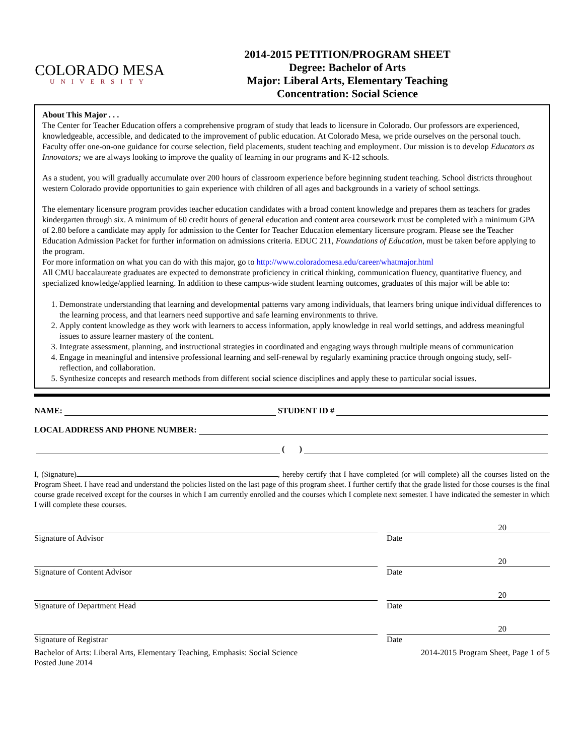COLORADO MESA
UNIVERSITY
2014-2015 PETITION/PROGRAM SHEET
Degree: Bachelor of Arts
Major: Liberal Arts, Elementary Teaching
Concentration: Social Science
About This Major . . .
The Center for Teacher Education offers a comprehensive program of study that leads to licensure in Colorado. Our professors are experienced, knowledgeable, accessible, and dedicated to the improvement of public education. At Colorado Mesa, we pride ourselves on the personal touch. Faculty offer one-on-one guidance for course selection, field placements, student teaching and employment. Our mission is to develop Educators as Innovators; we are always looking to improve the quality of learning in our programs and K-12 schools.
As a student, you will gradually accumulate over 200 hours of classroom experience before beginning student teaching. School districts throughout western Colorado provide opportunities to gain experience with children of all ages and backgrounds in a variety of school settings.
The elementary licensure program provides teacher education candidates with a broad content knowledge and prepares them as teachers for grades kindergarten through six. A minimum of 60 credit hours of general education and content area coursework must be completed with a minimum GPA of 2.80 before a candidate may apply for admission to the Center for Teacher Education elementary licensure program. Please see the Teacher Education Admission Packet for further information on admissions criteria. EDUC 211, Foundations of Education, must be taken before applying to the program.
For more information on what you can do with this major, go to http://www.coloradomesa.edu/career/whatmajor.html
All CMU baccalaureate graduates are expected to demonstrate proficiency in critical thinking, communication fluency, quantitative fluency, and specialized knowledge/applied learning. In addition to these campus-wide student learning outcomes, graduates of this major will be able to:
1. Demonstrate understanding that learning and developmental patterns vary among individuals, that learners bring unique individual differences to the learning process, and that learners need supportive and safe learning environments to thrive.
2. Apply content knowledge as they work with learners to access information, apply knowledge in real world settings, and address meaningful issues to assure learner mastery of the content.
3. Integrate assessment, planning, and instructional strategies in coordinated and engaging ways through multiple means of communication
4. Engage in meaningful and intensive professional learning and self-renewal by regularly examining practice through ongoing study, self-reflection, and collaboration.
5. Synthesize concepts and research methods from different social science disciplines and apply these to particular social issues.
NAME: STUDENT ID #
LOCAL ADDRESS AND PHONE NUMBER:
( )
I, (Signature) , hereby certify that I have completed (or will complete) all the courses listed on the Program Sheet. I have read and understand the policies listed on the last page of this program sheet. I further certify that the grade listed for those courses is the final course grade received except for the courses in which I am currently enrolled and the courses which I complete next semester. I have indicated the semester in which I will complete these courses.
Signature of Advisor
20
Date
Signature of Content Advisor
20
Date
Signature of Department Head
20
Date
Signature of Registrar
20
Date
Bachelor of Arts: Liberal Arts, Elementary Teaching, Emphasis: Social Science
Posted June 2014 2014-2015 Program Sheet, Page 1 of 5